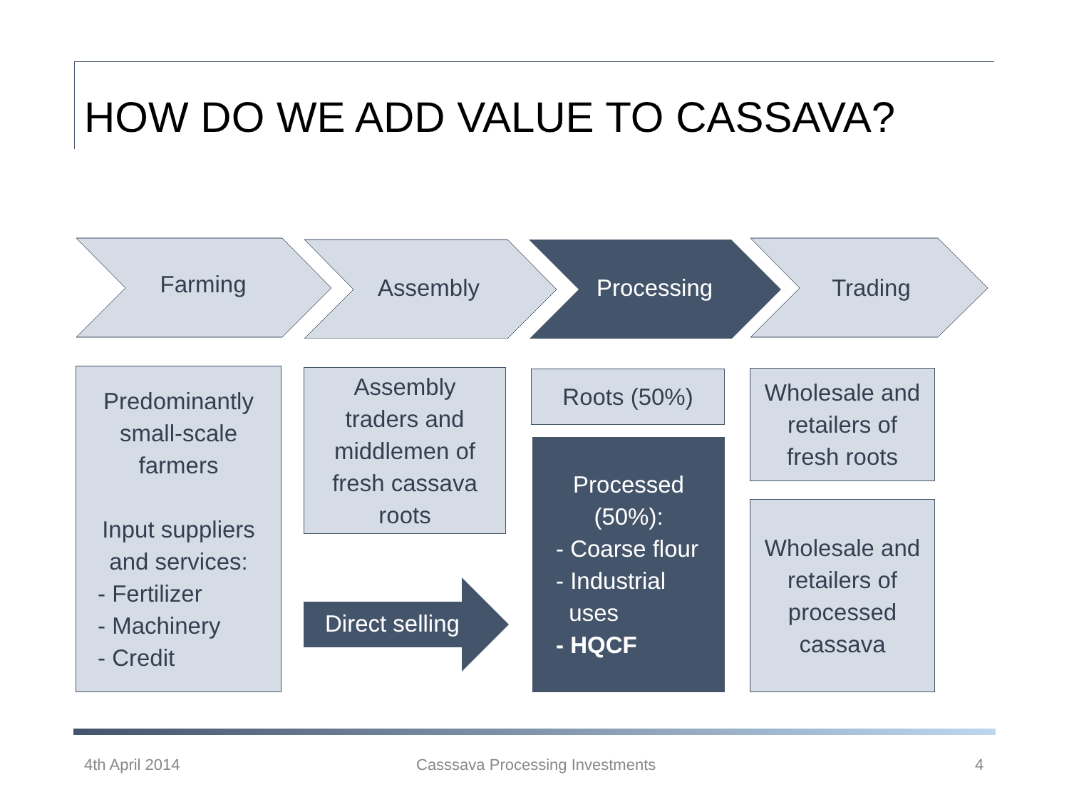HOW DO WE ADD VALUE TO CASSAVA?
Farming Assembly Processing Trading
Predominantly
small-scale
farmers
Input suppliers
and services:
- Fertilizer
- Machinery
- Credit
Assembly
traders and
middlemen of
fresh cassava
roots
Direct selling
Roots (50%)
Processed
(50%):
- Coarse flour
- Industrial
uses
- HQCF
Wholesale and
retailers of
fresh roots
Wholesale and
retailers of
processed
cassava
4th April 2014
Casssava Processing Investments
4